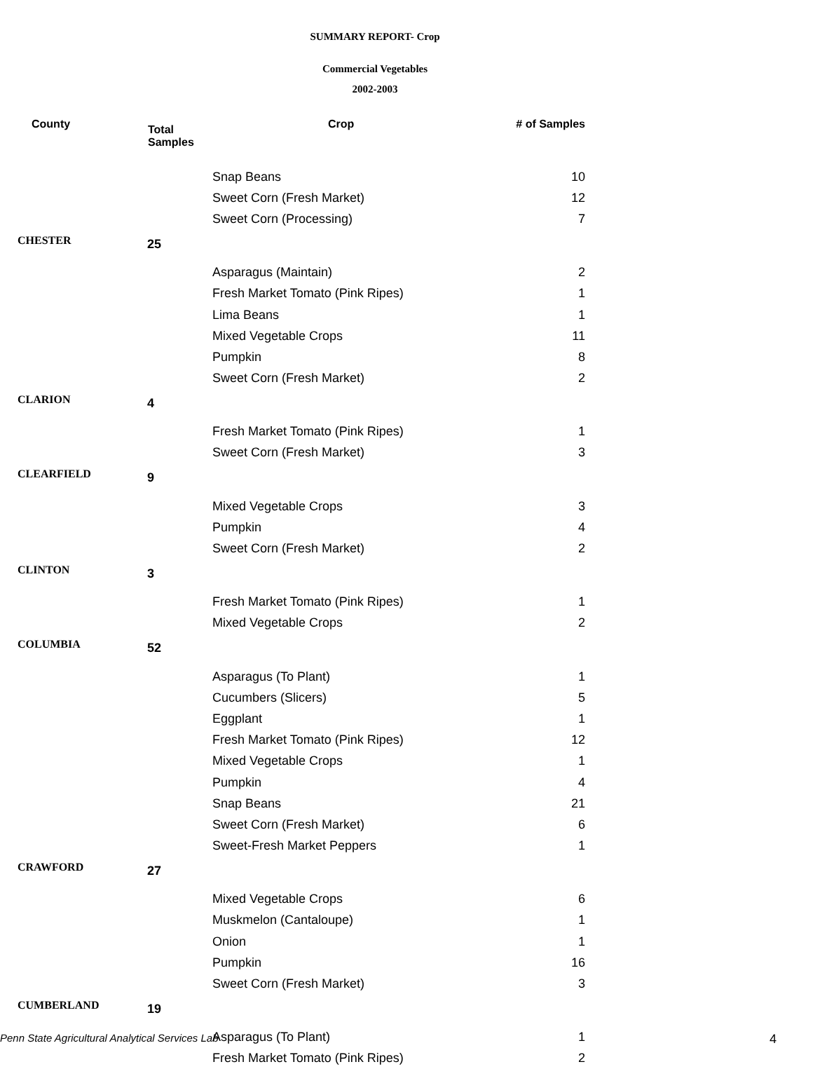SUMMARY REPORT- Crop
Commercial Vegetables
2002-2003
| County | Total Samples | Crop | # of Samples |
| --- | --- | --- | --- |
| | | Snap Beans | 10 |
| | | Sweet Corn (Fresh Market) | 12 |
| | | Sweet Corn (Processing) | 7 |
| CHESTER | 25 | | |
| | | Asparagus (Maintain) | 2 |
| | | Fresh Market Tomato (Pink Ripes) | 1 |
| | | Lima Beans | 1 |
| | | Mixed Vegetable Crops | 11 |
| | | Pumpkin | 8 |
| | | Sweet Corn (Fresh Market) | 2 |
| CLARION | 4 | | |
| | | Fresh Market Tomato (Pink Ripes) | 1 |
| | | Sweet Corn (Fresh Market) | 3 |
| CLEARFIELD | 9 | | |
| | | Mixed Vegetable Crops | 3 |
| | | Pumpkin | 4 |
| | | Sweet Corn (Fresh Market) | 2 |
| CLINTON | 3 | | |
| | | Fresh Market Tomato (Pink Ripes) | 1 |
| | | Mixed Vegetable Crops | 2 |
| COLUMBIA | 52 | | |
| | | Asparagus (To Plant) | 1 |
| | | Cucumbers (Slicers) | 5 |
| | | Eggplant | 1 |
| | | Fresh Market Tomato (Pink Ripes) | 12 |
| | | Mixed Vegetable Crops | 1 |
| | | Pumpkin | 4 |
| | | Snap Beans | 21 |
| | | Sweet Corn (Fresh Market) | 6 |
| | | Sweet-Fresh Market Peppers | 1 |
| CRAWFORD | 27 | | |
| | | Mixed Vegetable Crops | 6 |
| | | Muskmelon (Cantaloupe) | 1 |
| | | Onion | 1 |
| | | Pumpkin | 16 |
| | | Sweet Corn (Fresh Market) | 3 |
| CUMBERLAND | 19 | | |
| | | Asparagus (To Plant) | 1 |
| | | Fresh Market Tomato (Pink Ripes) | 2 |
Penn State Agricultural Analytical Services Lab 4